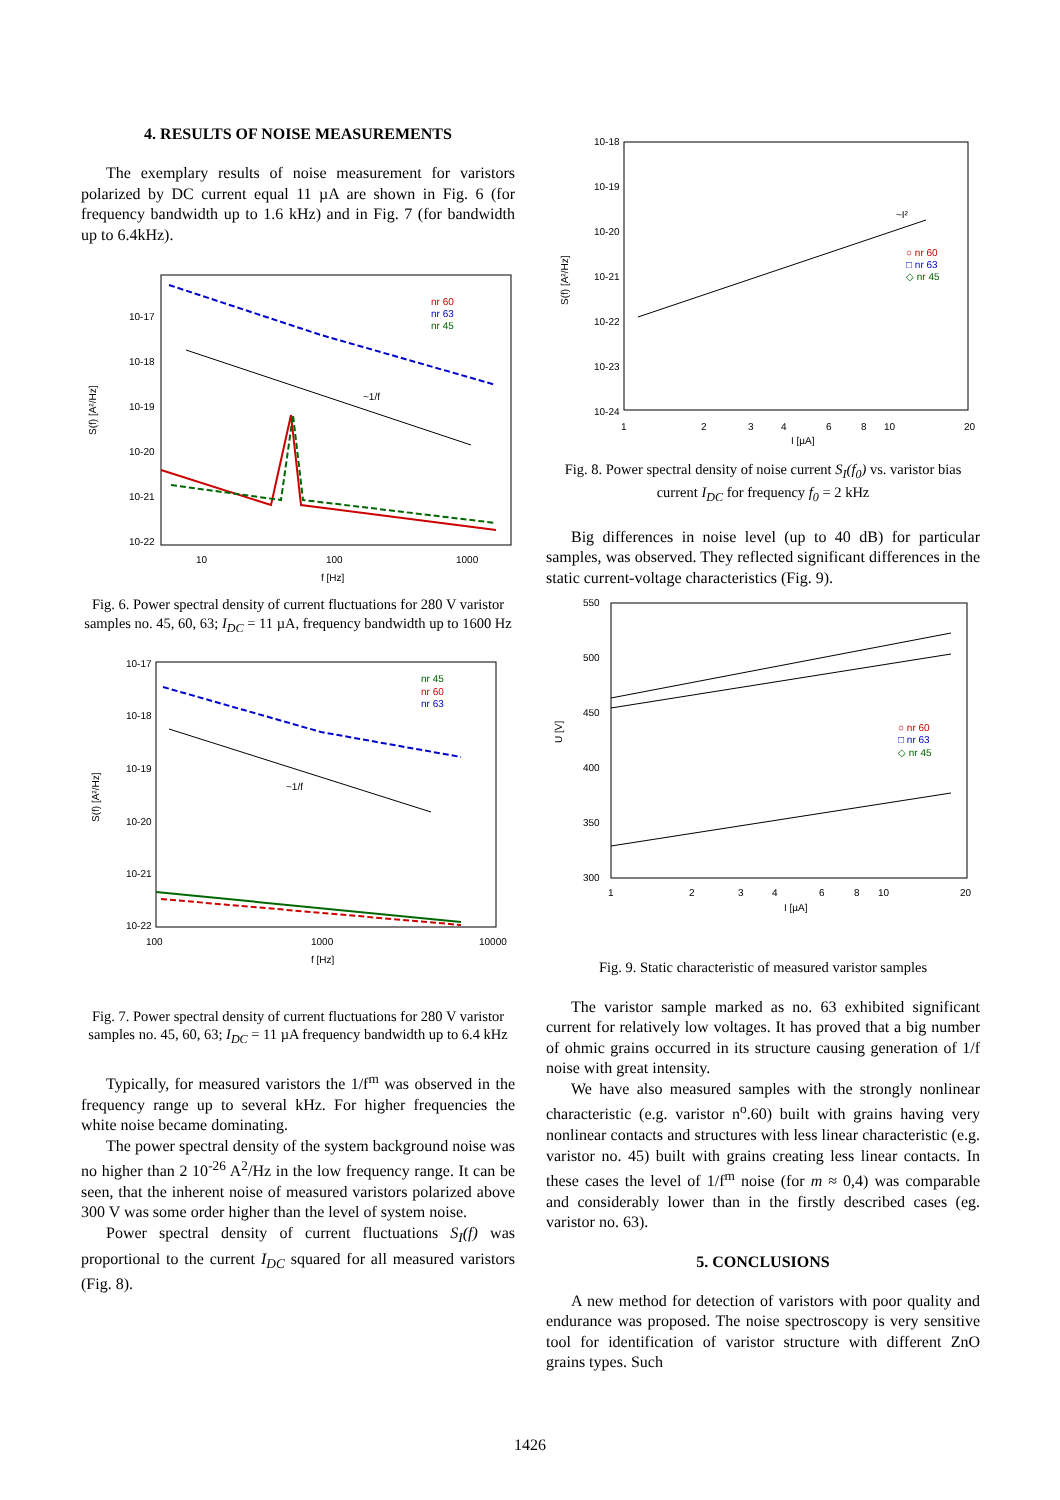4. RESULTS OF NOISE MEASUREMENTS
The exemplary results of noise measurement for varistors polarized by DC current equal 11 µA are shown in Fig. 6 (for frequency bandwidth up to 1.6 kHz) and in Fig. 7 (for bandwidth up to 6.4kHz).
10-17
10-18
10-19
10-20
10-21
10-22
10
100
1000
f [Hz]
S(f) [A²/Hz]
~1/f
nr 60
nr 63
nr 45
Fig. 6. Power spectral density of current fluctuations for 280 V varistor samples no. 45, 60, 63; I<sub>DC</sub> = 11 µA, frequency bandwidth up to 1600 Hz
10-17
10-18
10-19
10-20
10-21
10-22
100
1000
10000
f [Hz]
S(f) [A²/Hz]
~1/f
nr 45
nr 60
nr 63
Fig. 7. Power spectral density of current fluctuations for 280 V varistor samples no. 45, 60, 63; I<sub>DC</sub> = 11 µA frequency bandwidth up to 6.4 kHz
Typically, for measured varistors the 1/f<sup>m</sup> was observed in the frequency range up to several kHz. For higher frequencies the white noise became dominating.
The power spectral density of the system background noise was no higher than 2 10<sup>-26</sup> A<sup>2</sup>/Hz in the low frequency range. It can be seen, that the inherent noise of measured varistors polarized above 300 V was some order higher than the level of system noise.
Power spectral density of current fluctuations S<sub>I</sub>(f) was proportional to the current I<sub>DC</sub> squared for all measured varistors (Fig. 8).
10-18
10-19
10-20
10-21
10-22
10-23
10-24
1
2
3
4
6
8
10
20
I [µA]
S(f) [A²/Hz]
~I²
○ nr 60
□ nr 63
◇ nr 45
Fig. 8. Power spectral density of noise current S<sub>I</sub>(f<sub>0</sub>) vs. varistor bias current I<sub>DC</sub> for frequency f<sub>0</sub> = 2 kHz
Big differences in noise level (up to 40 dB) for particular samples, was observed. They reflected significant differences in the static current-voltage characteristics (Fig. 9).
550
500
450
400
350
300
1
2
3
4
6
8
10
20
I [µA]
U [V]
○ nr 60
□ nr 63
◇ nr 45
Fig. 9. Static characteristic of measured varistor samples
The varistor sample marked as no. 63 exhibited significant current for relatively low voltages. It has proved that a big number of ohmic grains occurred in its structure causing generation of 1/f noise with great intensity.
We have also measured samples with the strongly nonlinear characteristic (e.g. varistor n<sup>o</sup>.60) built with grains having very nonlinear contacts and structures with less linear characteristic (e.g. varistor no. 45) built with grains creating less linear contacts. In these cases the level of 1/f<sup>m</sup> noise (for m ≈ 0,4) was comparable and considerably lower than in the firstly described cases (eg. varistor no. 63).
5. CONCLUSIONS
A new method for detection of varistors with poor quality and endurance was proposed. The noise spectroscopy is very sensitive tool for identification of varistor structure with different ZnO grains types. Such
1426